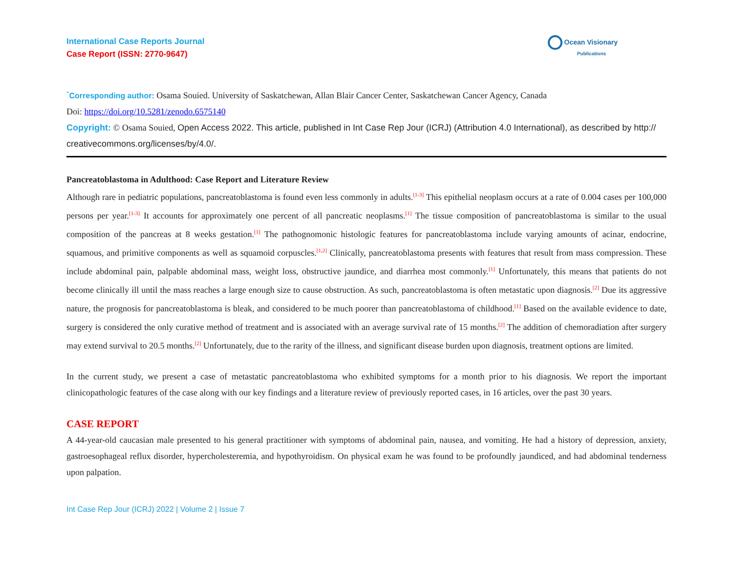International Case Reports Journal
Case Report (ISSN: 2770-9647)
Ocean Visionary
Publications
<sup>*</sup> Corresponding author: Osama Souied. University of Saskatchewan, Allan Blair Cancer Center, Saskatchewan Cancer Agency, Canada
Doi: https://doi.org/10.5281/zenodo.6575140
Copyright: © Osama Souied, Open Access 2022. This article, published in Int Case Rep Jour (ICRJ) (Attribution 4.0 International), as described by http:// creativecommons.org/licenses/by/4.0/.
Pancreatoblastoma in Adulthood: Case Report and Literature Review
Although rare in pediatric populations, pancreatoblastoma is found even less commonly in adults.<sup>[1-3]</sup> This epithelial neoplasm occurs at a rate of 0.004 cases per 100,000 persons per year.<sup>[1-3]</sup> It accounts for approximately one percent of all pancreatic neoplasms.<sup>[1]</sup> The tissue composition of pancreatoblastoma is similar to the usual composition of the pancreas at 8 weeks gestation.<sup>[1]</sup> The pathognomonic histologic features for pancreatoblastoma include varying amounts of acinar, endocrine, squamous, and primitive components as well as squamoid corpuscles.<sup>[1,2]</sup> Clinically, pancreatoblastoma presents with features that result from mass compression. These include abdominal pain, palpable abdominal mass, weight loss, obstructive jaundice, and diarrhea most commonly.<sup>[1]</sup> Unfortunately, this means that patients do not become clinically ill until the mass reaches a large enough size to cause obstruction. As such, pancreatoblastoma is often metastatic upon diagnosis.<sup>[2]</sup> Due its aggressive nature, the prognosis for pancreatoblastoma is bleak, and considered to be much poorer than pancreatoblastoma of childhood.<sup>[1]</sup> Based on the available evidence to date, surgery is considered the only curative method of treatment and is associated with an average survival rate of 15 months.<sup>[2]</sup> The addition of chemoradiation after surgery may extend survival to 20.5 months.<sup>[2]</sup> Unfortunately, due to the rarity of the illness, and significant disease burden upon diagnosis, treatment options are limited.
In the current study, we present a case of metastatic pancreatoblastoma who exhibited symptoms for a month prior to his diagnosis. We report the important clinicopathologic features of the case along with our key findings and a literature review of previously reported cases, in 16 articles, over the past 30 years.
CASE REPORT
A 44-year-old caucasian male presented to his general practitioner with symptoms of abdominal pain, nausea, and vomiting. He had a history of depression, anxiety, gastroesophageal reflux disorder, hypercholesteremia, and hypothyroidism. On physical exam he was found to be profoundly jaundiced, and had abdominal tenderness upon palpation.
Int Case Rep Jour (ICRJ) 2022 | Volume 2 | Issue 7